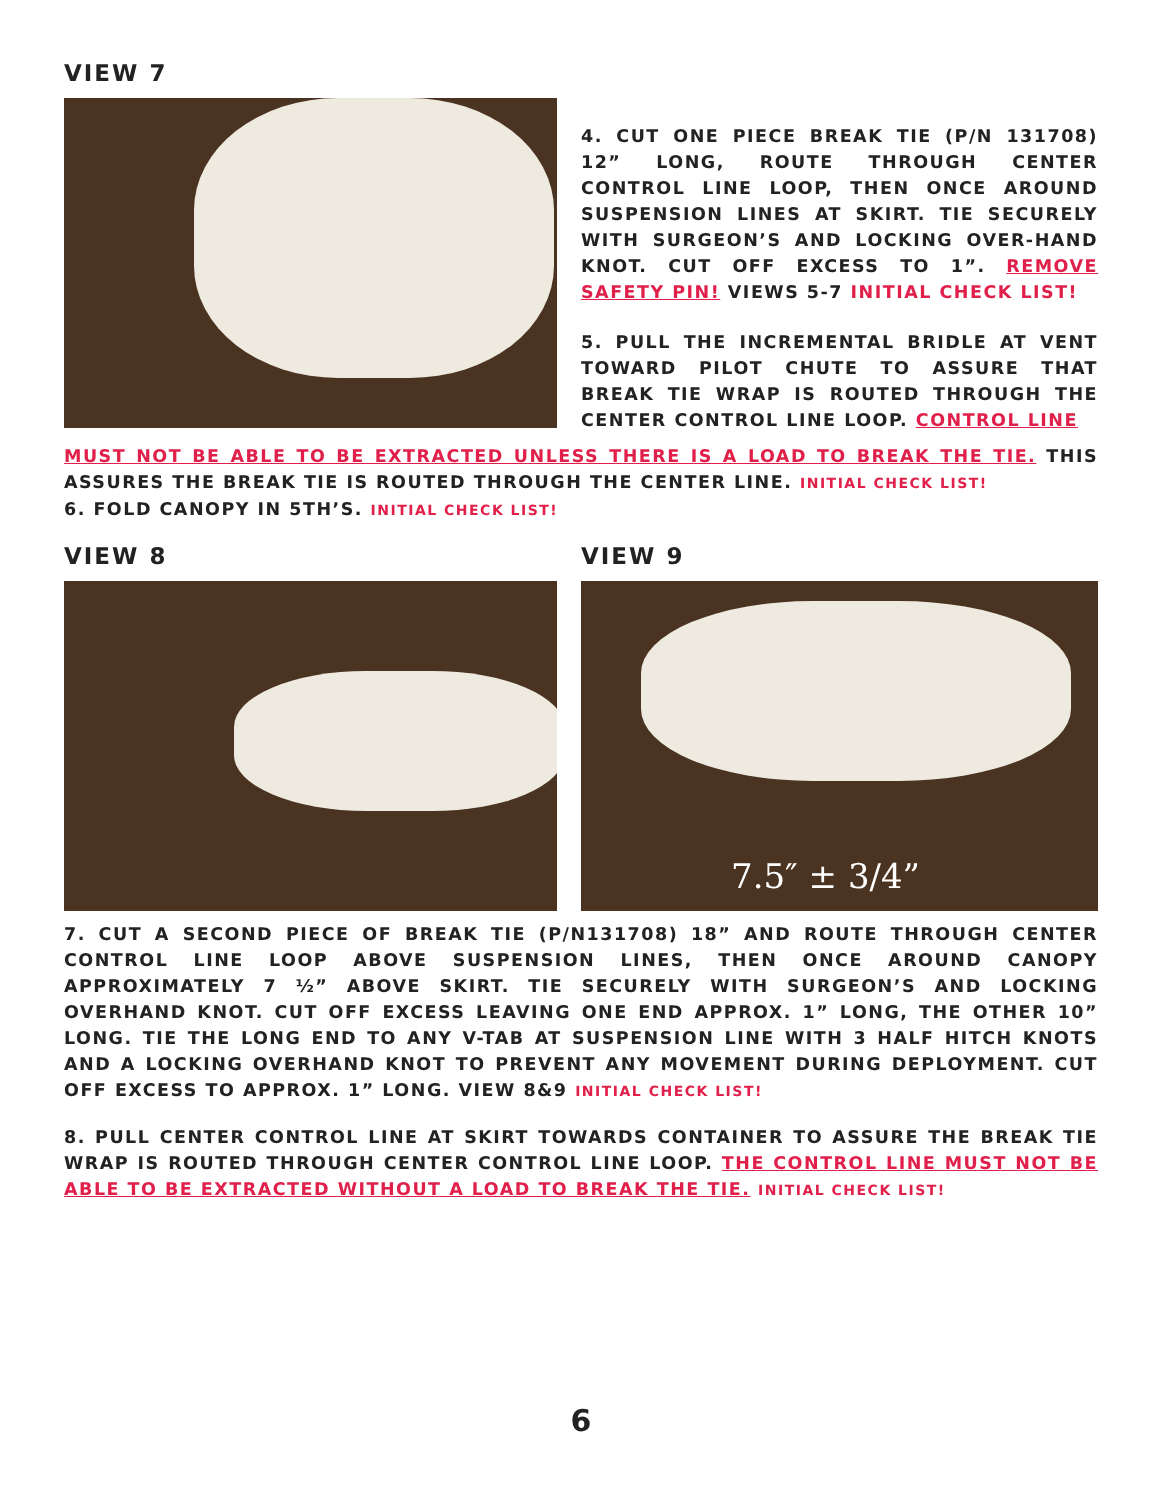VIEW 7
4. CUT ONE PIECE BREAK TIE (P/N 131708) 12” LONG, ROUTE THROUGH CENTER CONTROL LINE LOOP, THEN ONCE AROUND SUSPENSION LINES AT SKIRT. TIE SECURELY WITH SURGEON’S AND LOCKING OVER-HAND KNOT. CUT OFF EXCESS TO 1”. REMOVE SAFETY PIN! VIEWS 5-7 INITIAL CHECK LIST!
5. PULL THE INCREMENTAL BRIDLE AT VENT TOWARD PILOT CHUTE TO ASSURE THAT BREAK TIE WRAP IS ROUTED THROUGH THE CENTER CONTROL LINE LOOP. CONTROL LINE
MUST NOT BE ABLE TO BE EXTRACTED UNLESS THERE IS A LOAD TO BREAK THE TIE. THIS ASSURES THE BREAK TIE IS ROUTED THROUGH THE CENTER LINE. INITIAL CHECK LIST!
6. FOLD CANOPY IN 5TH’S. INITIAL CHECK LIST!
VIEW 8 VIEW 9
7.5″ ± 3/4”
7. CUT A SECOND PIECE OF BREAK TIE (P/N131708) 18” AND ROUTE THROUGH CENTER CONTROL LINE LOOP ABOVE SUSPENSION LINES, THEN ONCE AROUND CANOPY APPROXIMATELY 7 ½” ABOVE SKIRT. TIE SECURELY WITH SURGEON’S AND LOCKING OVERHAND KNOT. CUT OFF EXCESS LEAVING ONE END APPROX. 1” LONG, THE OTHER 10” LONG. TIE THE LONG END TO ANY V-TAB AT SUSPENSION LINE WITH 3 HALF HITCH KNOTS AND A LOCKING OVERHAND KNOT TO PREVENT ANY MOVEMENT DURING DEPLOYMENT. CUT OFF EXCESS TO APPROX. 1” LONG. VIEW 8&9 INITIAL CHECK LIST!
8. PULL CENTER CONTROL LINE AT SKIRT TOWARDS CONTAINER TO ASSURE THE BREAK TIE WRAP IS ROUTED THROUGH CENTER CONTROL LINE LOOP. THE CONTROL LINE MUST NOT BE ABLE TO BE EXTRACTED WITHOUT A LOAD TO BREAK THE TIE. INITIAL CHECK LIST!
6